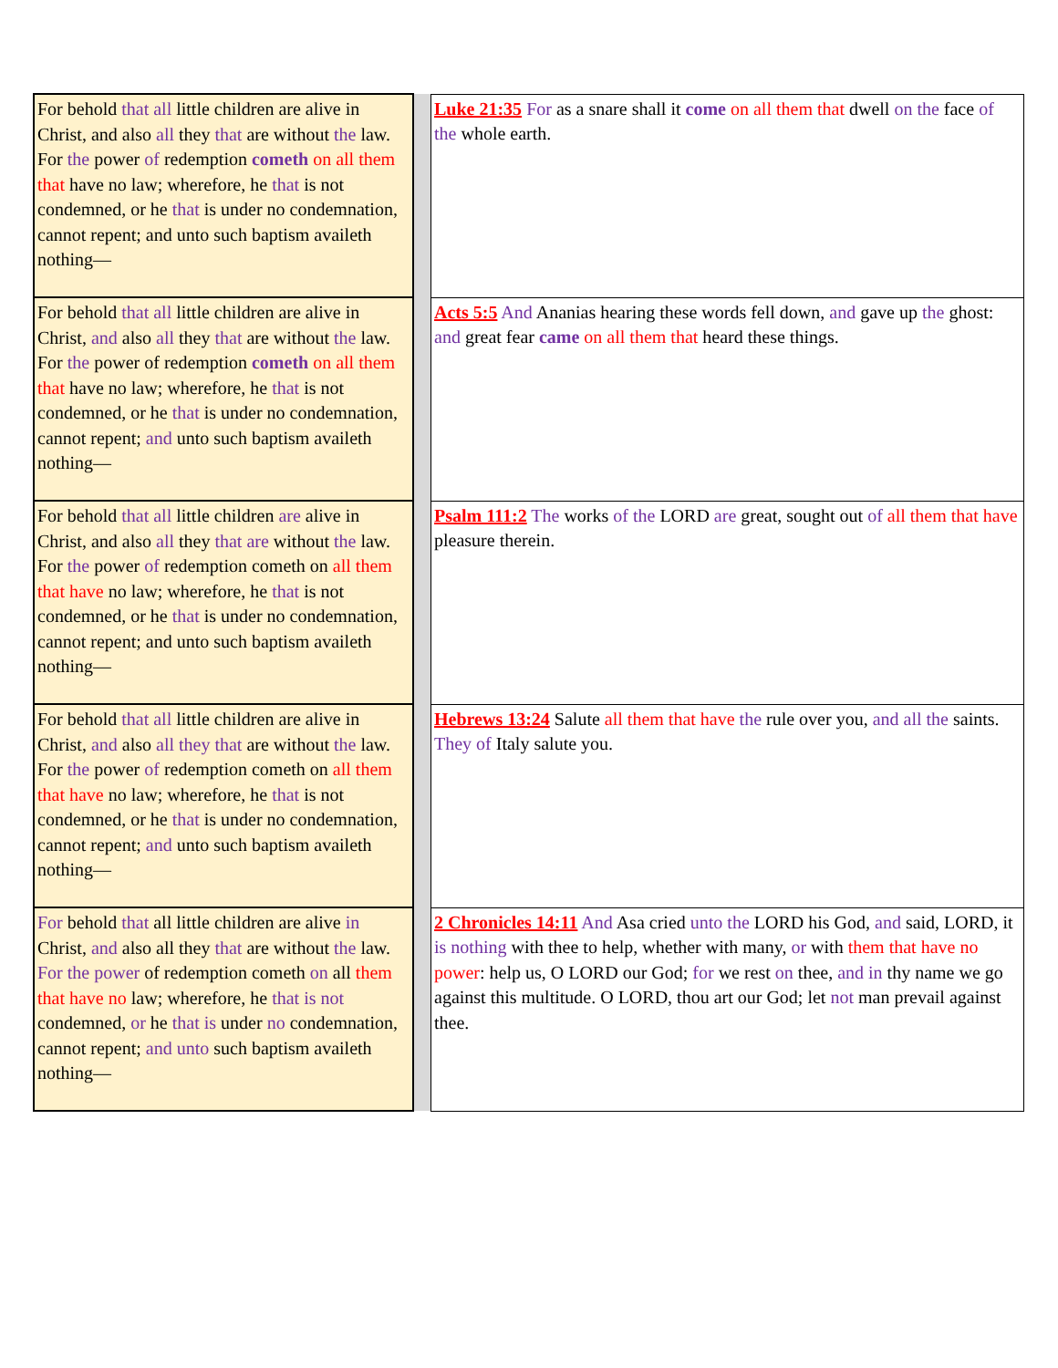| For behold that all little children are alive in Christ, and also all they that are without the law. For the power of redemption cometh on all them that have no law; wherefore, he that is not condemned, or he that is under no condemnation, cannot repent; and unto such baptism availeth nothing— | | Luke 21:35 For as a snare shall it come on all them that dwell on the face of the whole earth. |
| For behold that all little children are alive in Christ, and also all they that are without the law. For the power of redemption cometh on all them that have no law; wherefore, he that is not condemned, or he that is under no condemnation, cannot repent; and unto such baptism availeth nothing— | | Acts 5:5 And Ananias hearing these words fell down, and gave up the ghost: and great fear came on all them that heard these things. |
| For behold that all little children are alive in Christ, and also all they that are without the law. For the power of redemption cometh on all them that have no law; wherefore, he that is not condemned, or he that is under no condemnation, cannot repent; and unto such baptism availeth nothing— | | Psalm 111:2 The works of the LORD are great, sought out of all them that have pleasure therein. |
| For behold that all little children are alive in Christ, and also all they that are without the law. For the power of redemption cometh on all them that have no law; wherefore, he that is not condemned, or he that is under no condemnation, cannot repent; and unto such baptism availeth nothing— | | Hebrews 13:24 Salute all them that have the rule over you, and all the saints. They of Italy salute you. |
| For behold that all little children are alive in Christ, and also all they that are without the law. For the power of redemption cometh on all them that have no law; wherefore, he that is not condemned, or he that is under no condemnation, cannot repent; and unto such baptism availeth nothing— | | 2 Chronicles 14:11 And Asa cried unto the LORD his God, and said, LORD, it is nothing with thee to help, whether with many, or with them that have no power : help us, O LORD our God; for we rest on thee, and in thy name we go against this multitude. O LORD, thou art our God; let not man prevail against thee. |